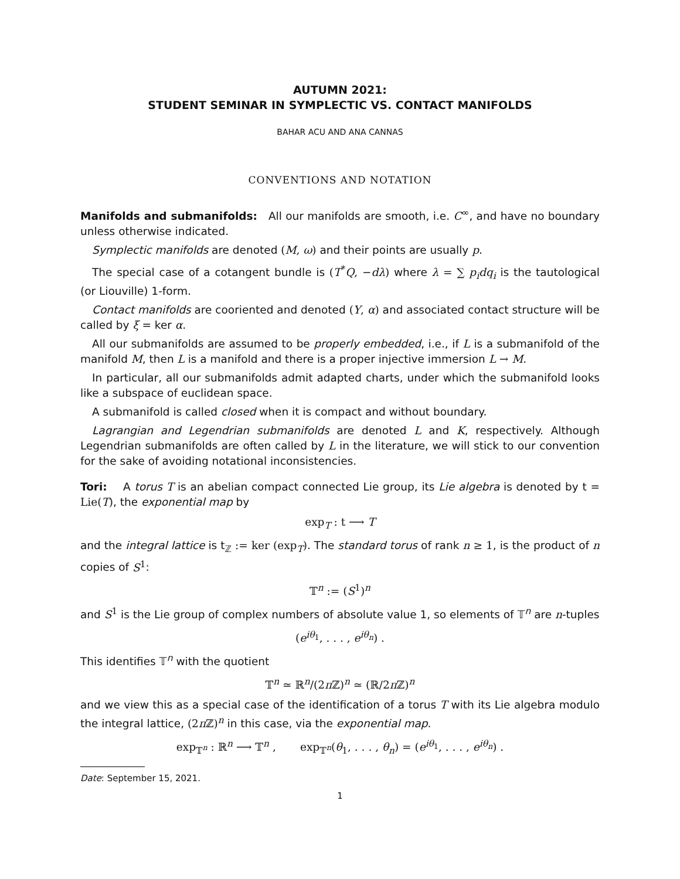AUTUMN 2021:
STUDENT SEMINAR IN SYMPLECTIC VS. CONTACT MANIFOLDS
BAHAR ACU AND ANA CANNAS
CONVENTIONS AND NOTATION
Manifolds and submanifolds: All our manifolds are smooth, i.e. C<sup>∞</sup>, and have no boundary unless otherwise indicated.
Symplectic manifolds are denoted (M, ω) and their points are usually p.
The special case of a cotangent bundle is (T<sup>*</sup>Q, −dλ) where λ = ∑ p<sub>i</sub>dq<sub>i</sub> is the tautological (or Liouville) 1-form.
Contact manifolds are cooriented and denoted (Y, α) and associated contact structure will be called by ξ = ker α.
All our submanifolds are assumed to be properly embedded, i.e., if L is a submanifold of the manifold M, then L is a manifold and there is a proper injective immersion L → M.
In particular, all our submanifolds admit adapted charts, under which the submanifold looks like a subspace of euclidean space.
A submanifold is called closed when it is compact and without boundary.
Lagrangian and Legendrian submanifolds are denoted L and K, respectively. Although Legendrian submanifolds are often called by L in the literature, we will stick to our convention for the sake of avoiding notational inconsistencies.
Tori: A torus T is an abelian compact connected Lie group, its Lie algebra is denoted by t = Lie(T), the exponential map by
exp<sub>T</sub> : t ⟶ T
and the integral lattice is t<sub>ℤ</sub> := ker (exp<sub>T</sub>). The standard torus of rank n ≥ 1, is the product of n copies of S<sup>1</sup>:
𝕋<sup>n</sup> := (S<sup>1</sup>)<sup>n</sup>
and S<sup>1</sup> is the Lie group of complex numbers of absolute value 1, so elements of 𝕋<sup>n</sup> are n-tuples
(e<sup>iθ<sub>1</sub></sup>, . . . , e<sup>iθ<sub>n</sub></sup>) .
This identifies 𝕋<sup>n</sup> with the quotient
𝕋<sup>n</sup> ≃ ℝ<sup>n</sup>/(2π ℤ)<sup>n</sup> ≃ (ℝ/2π ℤ)<sup>n</sup>
and we view this as a special case of the identification of a torus T with its Lie algebra modulo the integral lattice, (2π ℤ)<sup>n</sup> in this case, via the exponential map.
exp<sub>𝕋<sup>n</sup></sub> : ℝ<sup>n</sup> ⟶ 𝕋<sup>n</sup> , exp<sub>𝕋<sup>n</sup></sub>(θ<sub>1</sub>, . . . , θ<sub>n</sub>) = (e<sup>iθ<sub>1</sub></sup>, . . . , e<sup>iθ<sub>n</sub></sup>) .
Date: September 15, 2021.
1